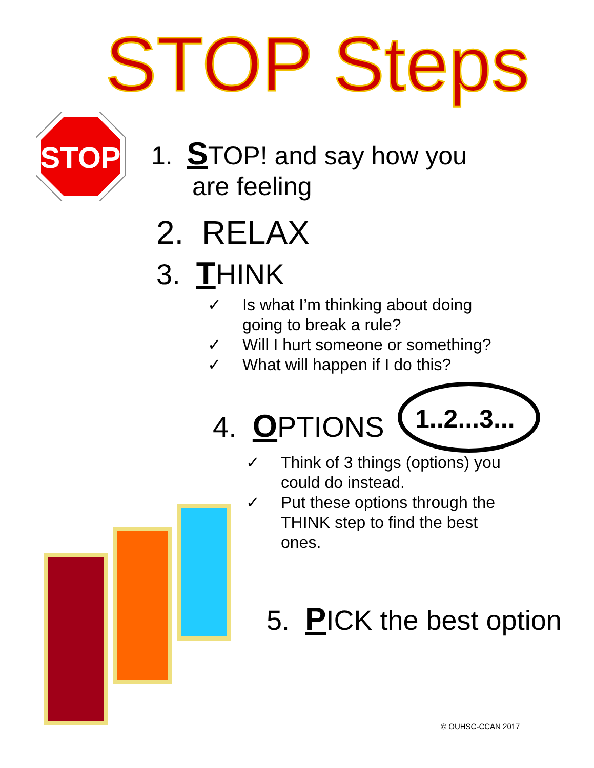STOP Steps
STOP
1. STOP! and say how you
are feeling
2. RELAX
3. THINK
✓ Is what I’m thinking about doing going to break a rule?
✓ Will I hurt someone or something?
✓ What will happen if I do this?
1..2...3...
4. OPTIONS
✓ Think of 3 things (options) you could do instead.
✓ Put these options through the THINK step to find the best ones.
5. PICK the best option
© OUHSC-CCAN 2017